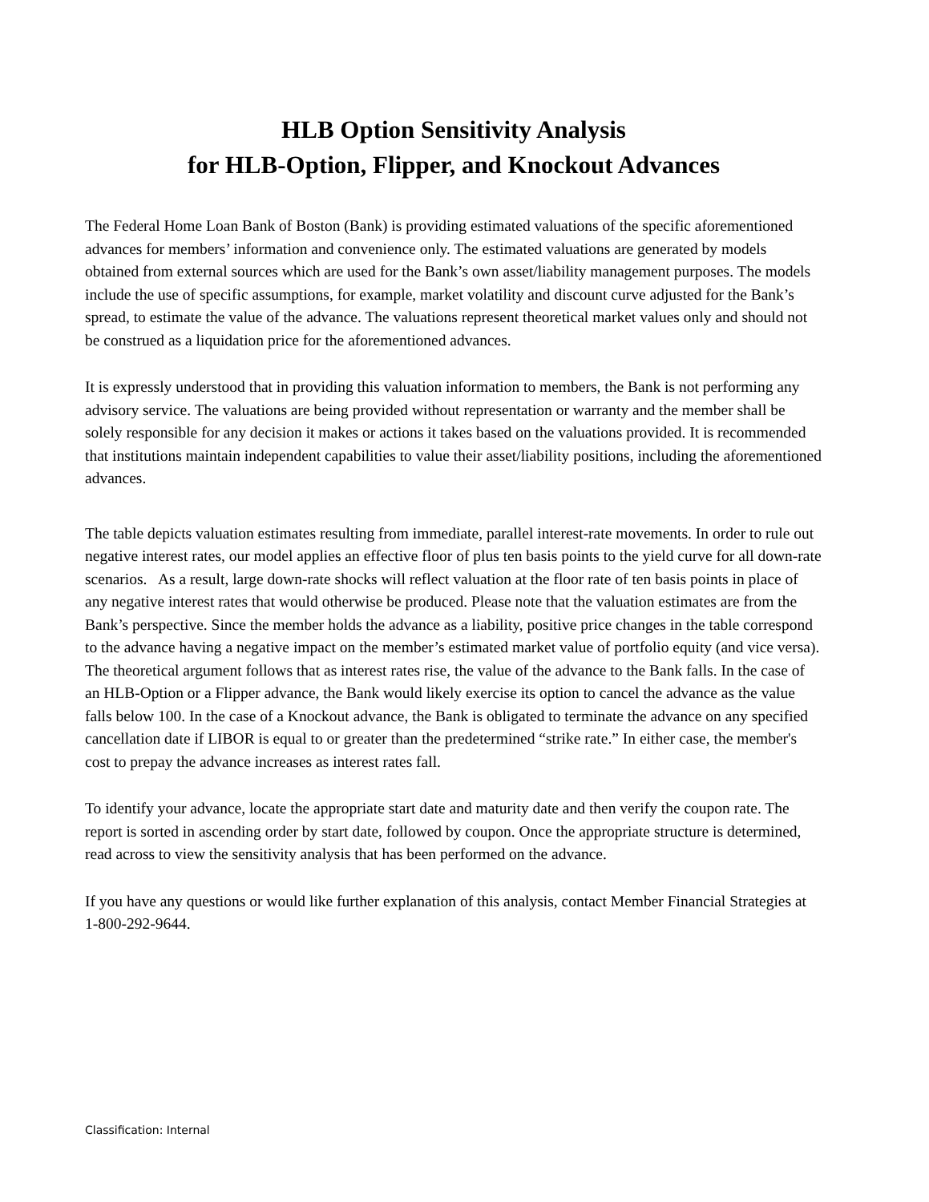HLB Option Sensitivity Analysis
for HLB-Option, Flipper, and Knockout Advances
The Federal Home Loan Bank of Boston (Bank) is providing estimated valuations of the specific aforementioned advances for members’ information and convenience only. The estimated valuations are generated by models obtained from external sources which are used for the Bank’s own asset/liability management purposes. The models include the use of specific assumptions, for example, market volatility and discount curve adjusted for the Bank’s spread, to estimate the value of the advance. The valuations represent theoretical market values only and should not be construed as a liquidation price for the aforementioned advances.
It is expressly understood that in providing this valuation information to members, the Bank is not performing any advisory service. The valuations are being provided without representation or warranty and the member shall be solely responsible for any decision it makes or actions it takes based on the valuations provided. It is recommended that institutions maintain independent capabilities to value their asset/liability positions, including the aforementioned advances.
The table depicts valuation estimates resulting from immediate, parallel interest-rate movements. In order to rule out negative interest rates, our model applies an effective floor of plus ten basis points to the yield curve for all down-rate scenarios. As a result, large down-rate shocks will reflect valuation at the floor rate of ten basis points in place of any negative interest rates that would otherwise be produced. Please note that the valuation estimates are from the Bank’s perspective. Since the member holds the advance as a liability, positive price changes in the table correspond to the advance having a negative impact on the member’s estimated market value of portfolio equity (and vice versa). The theoretical argument follows that as interest rates rise, the value of the advance to the Bank falls. In the case of an HLB-Option or a Flipper advance, the Bank would likely exercise its option to cancel the advance as the value falls below 100. In the case of a Knockout advance, the Bank is obligated to terminate the advance on any specified cancellation date if LIBOR is equal to or greater than the predetermined “strike rate.” In either case, the member's cost to prepay the advance increases as interest rates fall.
To identify your advance, locate the appropriate start date and maturity date and then verify the coupon rate. The report is sorted in ascending order by start date, followed by coupon. Once the appropriate structure is determined, read across to view the sensitivity analysis that has been performed on the advance.
If you have any questions or would like further explanation of this analysis, contact Member Financial Strategies at 1-800-292-9644.
Classification: Internal